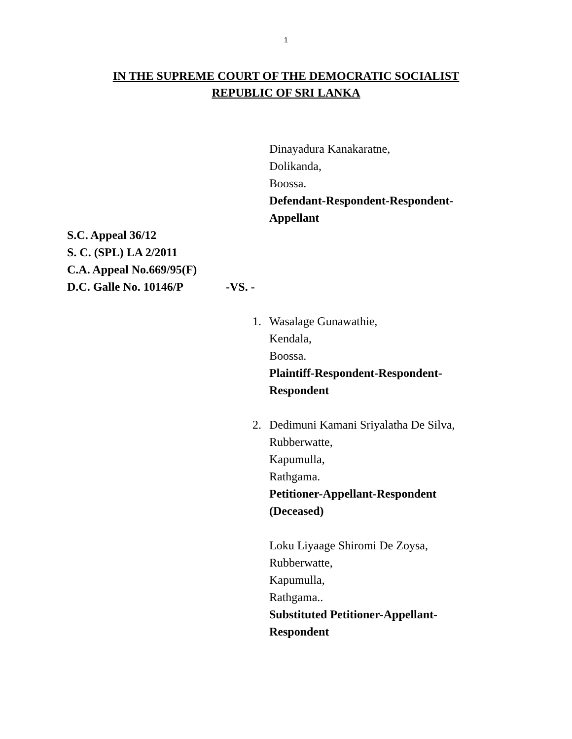1
IN THE SUPREME COURT OF THE DEMOCRATIC SOCIALIST
REPUBLIC OF SRI LANKA
Dinayadura Kanakaratne,
Dolikanda,
Boossa.
Defendant-Respondent-Respondent-
Appellant
S.C. Appeal 36/12
S. C. (SPL) LA 2/2011
C.A. Appeal No.669/95(F)
D.C. Galle No. 10146/P -VS. -
1. Wasalage Gunawathie,
Kendala,
Boossa.
Plaintiff-Respondent-Respondent-
Respondent
2. Dedimuni Kamani Sriyalatha De Silva,
Rubberwatte,
Kapumulla,
Rathgama.
Petitioner-Appellant-Respondent
(Deceased)
Loku Liyaage Shiromi De Zoysa,
Rubberwatte,
Kapumulla,
Rathgama..
Substituted Petitioner-Appellant-
Respondent